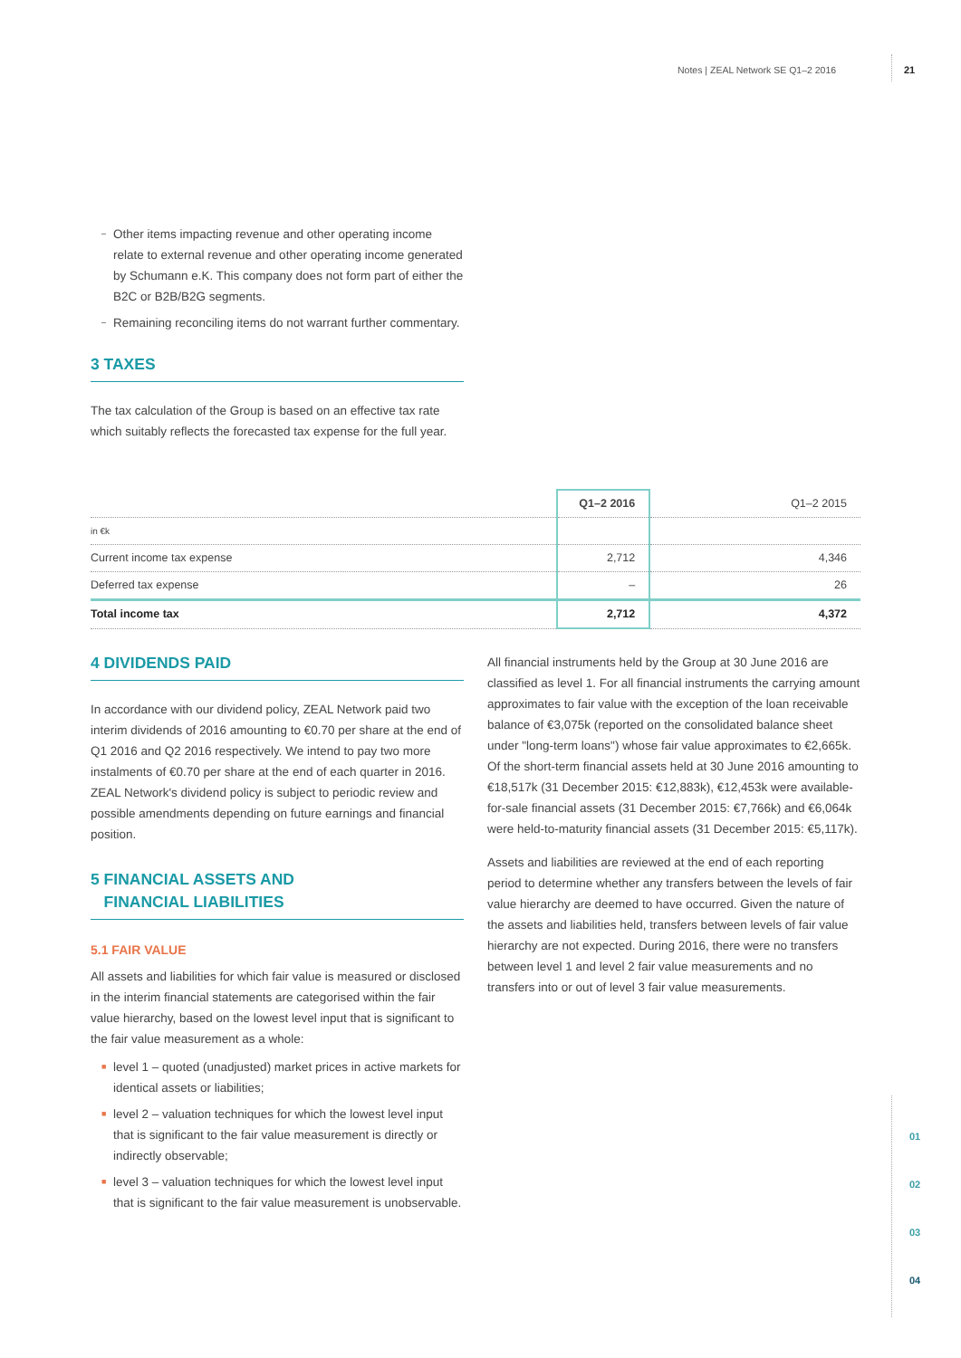Notes | ZEAL Network SE Q1–2 2016
21
– Other items impacting revenue and other operating income relate to external revenue and other operating income generated by Schumann e.K. This company does not form part of either the B2C or B2B/B2G segments.
– Remaining reconciling items do not warrant further commentary.
3 TAXES
The tax calculation of the Group is based on an effective tax rate which suitably reflects the forecasted tax expense for the full year.
| | Q1–2 2016 | Q1–2 2015 |
| --- | --- | --- |
| in €k | | |
| Current income tax expense | 2,712 | 4,346 |
| Deferred tax expense | – | 26 |
| Total income tax | 2,712 | 4,372 |
4 DIVIDENDS PAID
In accordance with our dividend policy, ZEAL Network paid two interim dividends of 2016 amounting to €0.70 per share at the end of Q1 2016 and Q2 2016 respectively. We intend to pay two more instalments of €0.70 per share at the end of each quarter in 2016. ZEAL Network's dividend policy is subject to periodic review and possible amendments depending on future earnings and financial position.
5 FINANCIAL ASSETS AND
FINANCIAL LIABILITIES
5.1 FAIR VALUE
All assets and liabilities for which fair value is measured or disclosed in the interim financial statements are categorised within the fair value hierarchy, based on the lowest level input that is significant to the fair value measurement as a whole:
■ level 1 – quoted (unadjusted) market prices in active markets for identical assets or liabilities;
■ level 2 – valuation techniques for which the lowest level input that is significant to the fair value measurement is directly or indirectly observable;
■ level 3 – valuation techniques for which the lowest level input that is significant to the fair value measurement is unobservable.
All financial instruments held by the Group at 30 June 2016 are classified as level 1. For all financial instruments the carrying amount approximates to fair value with the exception of the loan receivable balance of €3,075k (reported on the consolidated balance sheet under "long-term loans") whose fair value approximates to €2,665k. Of the short-term financial assets held at 30 June 2016 amounting to €18,517k (31 December 2015: €12,883k), €12,453k were available-for-sale financial assets (31 December 2015: €7,766k) and €6,064k were held-to-maturity financial assets (31 December 2015: €5,117k).
Assets and liabilities are reviewed at the end of each reporting period to determine whether any transfers between the levels of fair value hierarchy are deemed to have occurred. Given the nature of the assets and liabilities held, transfers between levels of fair value hierarchy are not expected. During 2016, there were no transfers between level 1 and level 2 fair value measurements and no transfers into or out of level 3 fair value measurements.
01
02
03
04